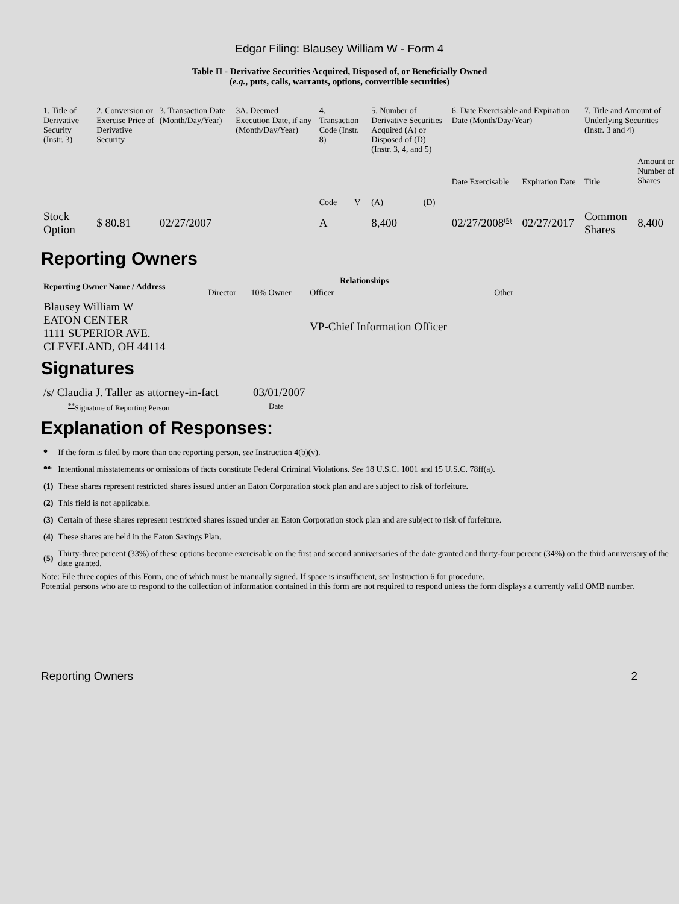Edgar Filing: Blausey William W - Form 4
Table II - Derivative Securities Acquired, Disposed of, or Beneficially Owned
(e.g., puts, calls, warrants, options, convertible securities)
| 1. Title of Derivative Security (Instr. 3) | 2. Conversion or Exercise Price of Derivative Security | 3. Transaction Date (Month/Day/Year) | 3A. Deemed Execution Date, if any (Month/Day/Year) | 4. Transaction Code (Instr. 8) | | 5. Number of Derivative Securities Acquired (A) or Disposed of (D) (Instr. 3, 4, and 5) | | 6. Date Exercisable and Expiration Date (Month/Day/Year) | | 7. Title and Amount of Underlying Securities (Instr. 3 and 4) | |
| --- | --- | --- | --- | --- | --- | --- | --- | --- | --- | --- | --- |
| | | | | Code | V | (A) | (D) | Date Exercisable | Expiration Date | Title | Amount or Number of Shares |
| Stock Option | $ 80.81 | 02/27/2007 | | A | | 8,400 | | 02/27/2008<sup>(5)</sup> | 02/27/2017 | Common Shares | 8,400 |
Reporting Owners
| Reporting Owner Name / Address | Relationships | | | |
| --- | --- | --- | --- | --- |
| | Director | 10% Owner | Officer | Other |
| Blausey William W EATON CENTER 1111 SUPERIOR AVE. CLEVELAND, OH 44114 | | | VP-Chief Information Officer | |
Signatures
| /s/ Claudia J. Taller as attorney-in-fact | 03/01/2007 |
| <sup>**</sup> Signature of Reporting Person | Date |
Explanation of Responses:
| * | If the form is filed by more than one reporting person, see Instruction 4(b)(v). |
| ** | Intentional misstatements or omissions of facts constitute Federal Criminal Violations. See 18 U.S.C. 1001 and 15 U.S.C. 78ff(a). |
| (1) | These shares represent restricted shares issued under an Eaton Corporation stock plan and are subject to risk of forfeiture. |
| (2) | This field is not applicable. |
| (3) | Certain of these shares represent restricted shares issued under an Eaton Corporation stock plan and are subject to risk of forfeiture. |
| (4) | These shares are held in the Eaton Savings Plan. |
| (5) | Thirty-three percent (33%) of these options become exercisable on the first and second anniversaries of the date granted and thirty-four percent (34%) on the third anniversary of the date granted. |
Note: File three copies of this Form, one of which must be manually signed. If space is insufficient, see Instruction 6 for procedure.
Potential persons who are to respond to the collection of information contained in this form are not required to respond unless the form displays a currently valid OMB number.
Reporting Owners 2